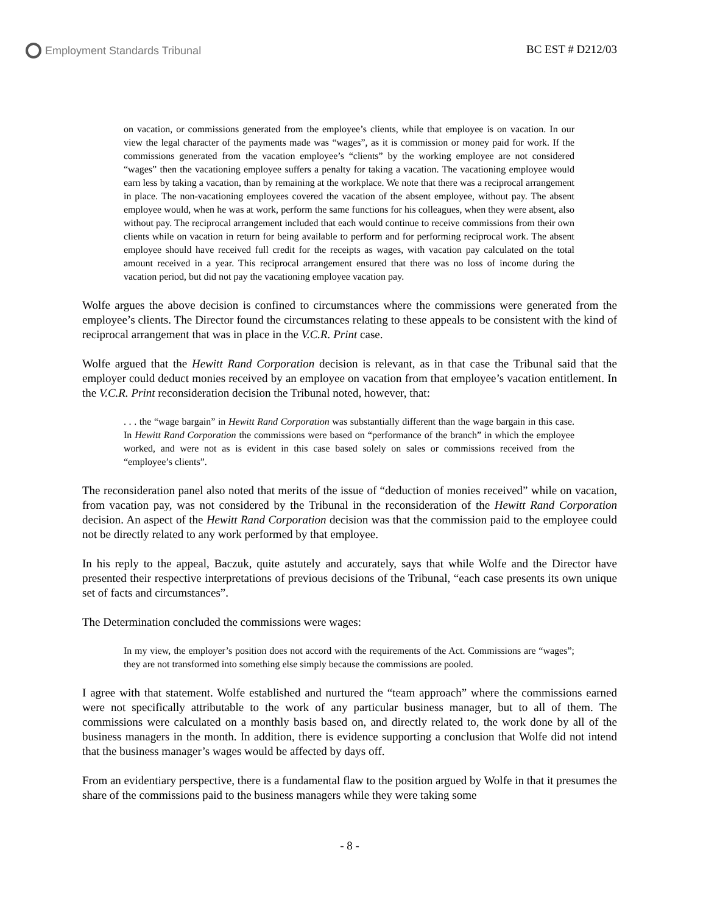Employment Standards Tribunal BC EST # D212/03
on vacation, or commissions generated from the employee’s clients, while that employee is on vacation. In our view the legal character of the payments made was “wages”, as it is commission or money paid for work. If the commissions generated from the vacation employee’s “clients” by the working employee are not considered “wages” then the vacationing employee suffers a penalty for taking a vacation. The vacationing employee would earn less by taking a vacation, than by remaining at the workplace. We note that there was a reciprocal arrangement in place. The non-vacationing employees covered the vacation of the absent employee, without pay. The absent employee would, when he was at work, perform the same functions for his colleagues, when they were absent, also without pay. The reciprocal arrangement included that each would continue to receive commissions from their own clients while on vacation in return for being available to perform and for performing reciprocal work. The absent employee should have received full credit for the receipts as wages, with vacation pay calculated on the total amount received in a year. This reciprocal arrangement ensured that there was no loss of income during the vacation period, but did not pay the vacationing employee vacation pay.
Wolfe argues the above decision is confined to circumstances where the commissions were generated from the employee’s clients. The Director found the circumstances relating to these appeals to be consistent with the kind of reciprocal arrangement that was in place in the V.C.R. Print case.
Wolfe argued that the Hewitt Rand Corporation decision is relevant, as in that case the Tribunal said that the employer could deduct monies received by an employee on vacation from that employee’s vacation entitlement. In the V.C.R. Print reconsideration decision the Tribunal noted, however, that:
. . . the “wage bargain” in Hewitt Rand Corporation was substantially different than the wage bargain in this case. In Hewitt Rand Corporation the commissions were based on “performance of the branch” in which the employee worked, and were not as is evident in this case based solely on sales or commissions received from the “employee’s clients”.
The reconsideration panel also noted that merits of the issue of “deduction of monies received” while on vacation, from vacation pay, was not considered by the Tribunal in the reconsideration of the Hewitt Rand Corporation decision. An aspect of the Hewitt Rand Corporation decision was that the commission paid to the employee could not be directly related to any work performed by that employee.
In his reply to the appeal, Baczuk, quite astutely and accurately, says that while Wolfe and the Director have presented their respective interpretations of previous decisions of the Tribunal, “each case presents its own unique set of facts and circumstances”.
The Determination concluded the commissions were wages:
In my view, the employer’s position does not accord with the requirements of the Act. Commissions are “wages”; they are not transformed into something else simply because the commissions are pooled.
I agree with that statement. Wolfe established and nurtured the “team approach” where the commissions earned were not specifically attributable to the work of any particular business manager, but to all of them. The commissions were calculated on a monthly basis based on, and directly related to, the work done by all of the business managers in the month. In addition, there is evidence supporting a conclusion that Wolfe did not intend that the business manager’s wages would be affected by days off.
From an evidentiary perspective, there is a fundamental flaw to the position argued by Wolfe in that it presumes the share of the commissions paid to the business managers while they were taking some
- 8 -